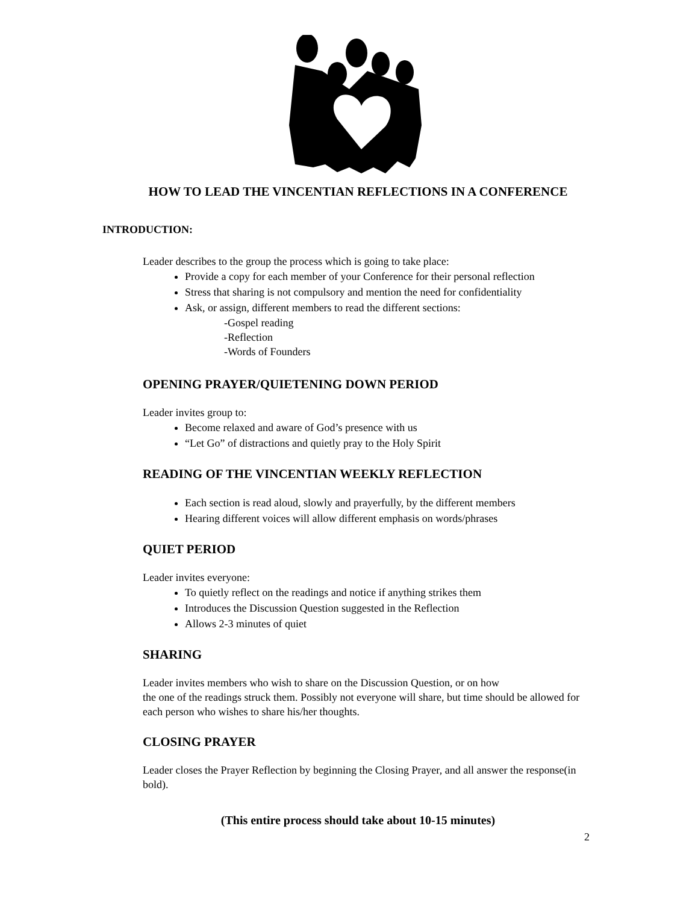HOW TO LEAD THE VINCENTIAN REFLECTIONS IN A CONFERENCE
INTRODUCTION:
Leader describes to the group the process which is going to take place:
Provide a copy for each member of your Conference for their personal reflection
Stress that sharing is not compulsory and mention the need for confidentiality
Ask, or assign, different members to read the different sections:
-Gospel reading
-Reflection
-Words of Founders
OPENING PRAYER/QUIETENING DOWN PERIOD
Leader invites group to:
Become relaxed and aware of God’s presence with us
“Let Go” of distractions and quietly pray to the Holy Spirit
READING OF THE VINCENTIAN WEEKLY REFLECTION
Each section is read aloud, slowly and prayerfully, by the different members
Hearing different voices will allow different emphasis on words/phrases
QUIET PERIOD
Leader invites everyone:
To quietly reflect on the readings and notice if anything strikes them
Introduces the Discussion Question suggested in the Reflection
Allows 2-3 minutes of quiet
SHARING
Leader invites members who wish to share on the Discussion Question, or on how
the one of the readings struck them. Possibly not everyone will share, but time should be allowed for each person who wishes to share his/her thoughts.
CLOSING PRAYER
Leader closes the Prayer Reflection by beginning the Closing Prayer, and all answer the response(in bold).
(This entire process should take about 10-15 minutes)
2